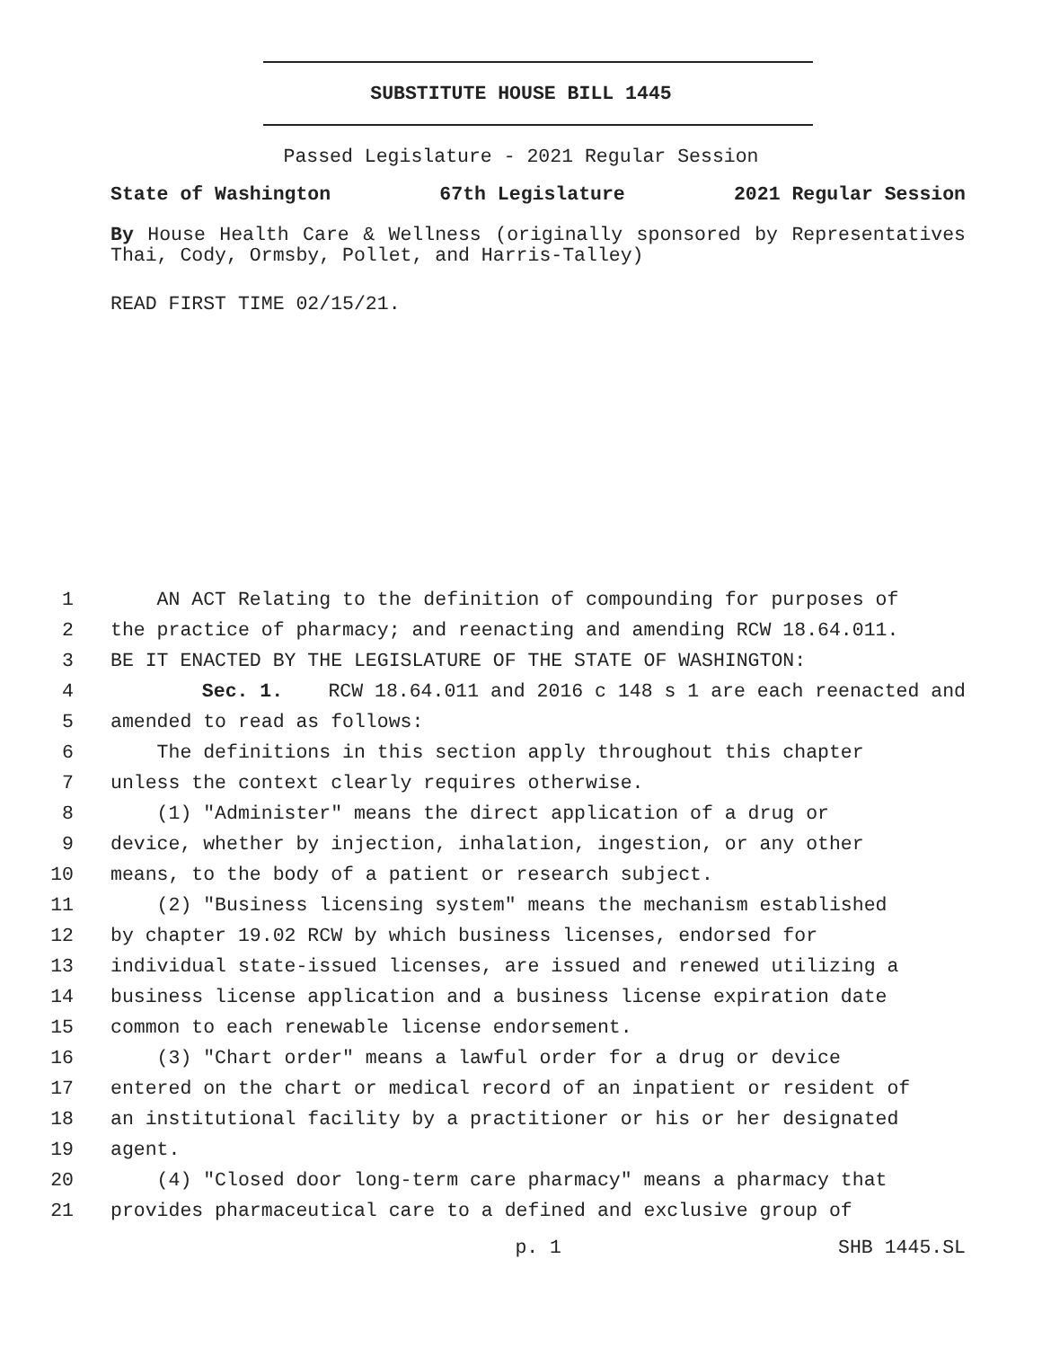SUBSTITUTE HOUSE BILL 1445
Passed Legislature - 2021 Regular Session
State of Washington 67th Legislature 2021 Regular Session
By House Health Care & Wellness (originally sponsored by Representatives Thai, Cody, Ormsby, Pollet, and Harris-Talley)
READ FIRST TIME 02/15/21.
1 AN ACT Relating to the definition of compounding for purposes of
2 the practice of pharmacy; and reenacting and amending RCW 18.64.011.
3 BE IT ENACTED BY THE LEGISLATURE OF THE STATE OF WASHINGTON:
4 Sec. 1. RCW 18.64.011 and 2016 c 148 s 1 are each reenacted and
5 amended to read as follows:
6 The definitions in this section apply throughout this chapter
7 unless the context clearly requires otherwise.
8 (1) "Administer" means the direct application of a drug or
9 device, whether by injection, inhalation, ingestion, or any other
10 means, to the body of a patient or research subject.
11 (2) "Business licensing system" means the mechanism established
12 by chapter 19.02 RCW by which business licenses, endorsed for
13 individual state-issued licenses, are issued and renewed utilizing a
14 business license application and a business license expiration date
15 common to each renewable license endorsement.
16 (3) "Chart order" means a lawful order for a drug or device
17 entered on the chart or medical record of an inpatient or resident of
18 an institutional facility by a practitioner or his or her designated
19 agent.
20 (4) "Closed door long-term care pharmacy" means a pharmacy that
21 provides pharmaceutical care to a defined and exclusive group of
p. 1 SHB 1445.SL